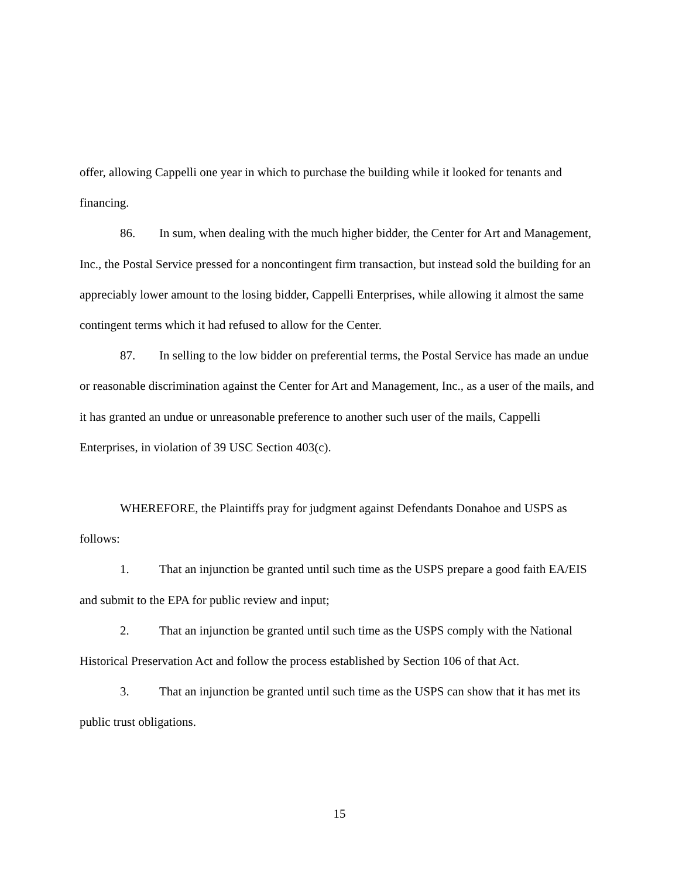offer, allowing Cappelli one year in which to purchase the building while it looked for tenants and financing.
86. In sum, when dealing with the much higher bidder, the Center for Art and Management, Inc., the Postal Service pressed for a noncontingent firm transaction, but instead sold the building for an appreciably lower amount to the losing bidder, Cappelli Enterprises, while allowing it almost the same contingent terms which it had refused to allow for the Center.
87. In selling to the low bidder on preferential terms, the Postal Service has made an undue or reasonable discrimination against the Center for Art and Management, Inc., as a user of the mails, and it has granted an undue or unreasonable preference to another such user of the mails, Cappelli Enterprises, in violation of 39 USC Section 403(c).
WHEREFORE, the Plaintiffs pray for judgment against Defendants Donahoe and USPS as follows:
1. That an injunction be granted until such time as the USPS prepare a good faith EA/EIS and submit to the EPA for public review and input;
2. That an injunction be granted until such time as the USPS comply with the National Historical Preservation Act and follow the process established by Section 106 of that Act.
3. That an injunction be granted until such time as the USPS can show that it has met its public trust obligations.
15